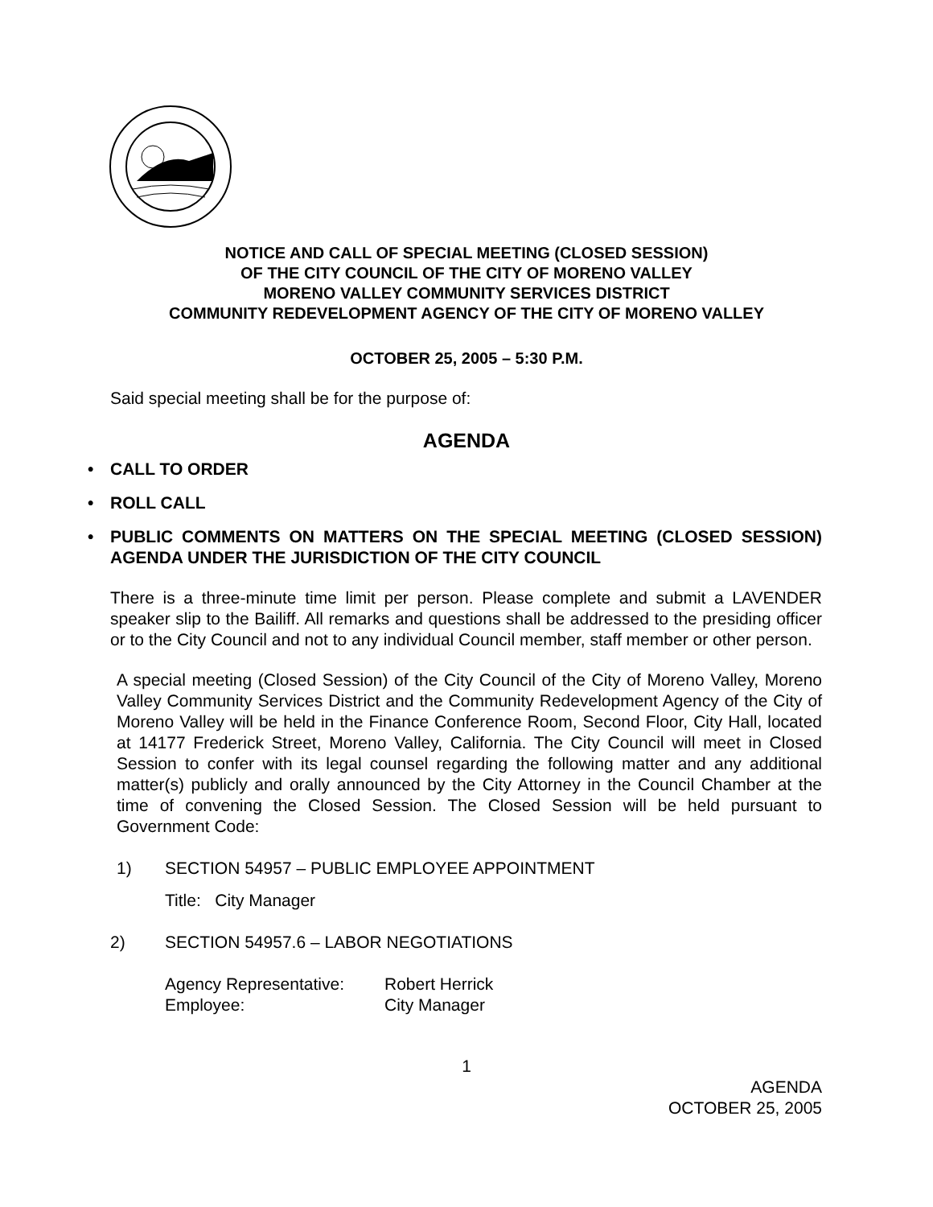NOTICE AND CALL OF SPECIAL MEETING (CLOSED SESSION)
OF THE CITY COUNCIL OF THE CITY OF MORENO VALLEY
MORENO VALLEY COMMUNITY SERVICES DISTRICT
COMMUNITY REDEVELOPMENT AGENCY OF THE CITY OF MORENO VALLEY
OCTOBER 25, 2005 – 5:30 P.M.
Said special meeting shall be for the purpose of:
AGENDA
• CALL TO ORDER
• ROLL CALL
• PUBLIC COMMENTS ON MATTERS ON THE SPECIAL MEETING (CLOSED SESSION) AGENDA UNDER THE JURISDICTION OF THE CITY COUNCIL
There is a three-minute time limit per person. Please complete and submit a LAVENDER speaker slip to the Bailiff. All remarks and questions shall be addressed to the presiding officer or to the City Council and not to any individual Council member, staff member or other person.
A special meeting (Closed Session) of the City Council of the City of Moreno Valley, Moreno Valley Community Services District and the Community Redevelopment Agency of the City of Moreno Valley will be held in the Finance Conference Room, Second Floor, City Hall, located at 14177 Frederick Street, Moreno Valley, California. The City Council will meet in Closed Session to confer with its legal counsel regarding the following matter and any additional matter(s) publicly and orally announced by the City Attorney in the Council Chamber at the time of convening the Closed Session. The Closed Session will be held pursuant to Government Code:
1) SECTION 54957 – PUBLIC EMPLOYEE APPOINTMENT
Title: City Manager
2) SECTION 54957.6 – LABOR NEGOTIATIONS
Agency Representative: Robert Herrick
Employee: City Manager
1
AGENDA
OCTOBER 25, 2005